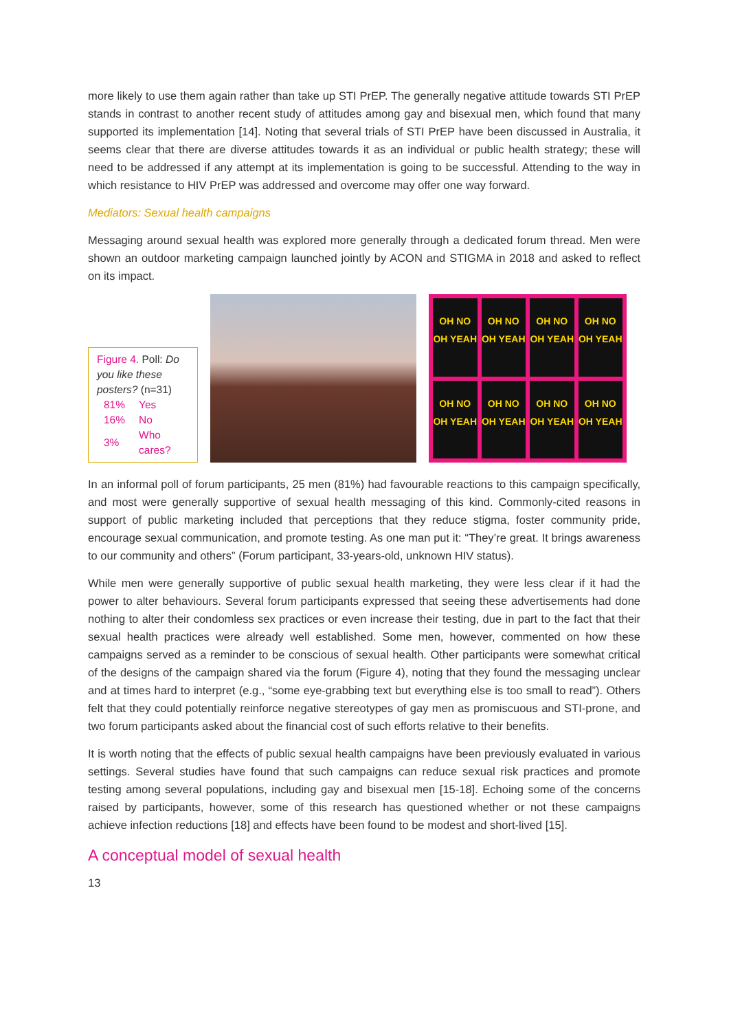more likely to use them again rather than take up STI PrEP. The generally negative attitude towards STI PrEP stands in contrast to another recent study of attitudes among gay and bisexual men, which found that many supported its implementation [14]. Noting that several trials of STI PrEP have been discussed in Australia, it seems clear that there are diverse attitudes towards it as an individual or public health strategy; these will need to be addressed if any attempt at its implementation is going to be successful. Attending to the way in which resistance to HIV PrEP was addressed and overcome may offer one way forward.
Mediators: Sexual health campaigns
Messaging around sexual health was explored more generally through a dedicated forum thread. Men were shown an outdoor marketing campaign launched jointly by ACON and STIGMA in 2018 and asked to reflect on its impact.
Figure 4. Poll: Do you like these posters? (n=31)
| 81% | Yes |
| 16% | No |
| 3% | Who cares? |
OH NO OH YEAH
OH NO OH YEAH
OH NO OH YEAH
OH NO OH YEAH
OH NO OH YEAH
OH NO OH YEAH
OH NO OH YEAH
OH NO OH YEAH
In an informal poll of forum participants, 25 men (81%) had favourable reactions to this campaign specifically, and most were generally supportive of sexual health messaging of this kind. Commonly-cited reasons in support of public marketing included that perceptions that they reduce stigma, foster community pride, encourage sexual communication, and promote testing. As one man put it: “They’re great. It brings awareness to our community and others” (Forum participant, 33-years-old, unknown HIV status).
While men were generally supportive of public sexual health marketing, they were less clear if it had the power to alter behaviours. Several forum participants expressed that seeing these advertisements had done nothing to alter their condomless sex practices or even increase their testing, due in part to the fact that their sexual health practices were already well established. Some men, however, commented on how these campaigns served as a reminder to be conscious of sexual health. Other participants were somewhat critical of the designs of the campaign shared via the forum (Figure 4), noting that they found the messaging unclear and at times hard to interpret (e.g., “some eye-grabbing text but everything else is too small to read”). Others felt that they could potentially reinforce negative stereotypes of gay men as promiscuous and STI-prone, and two forum participants asked about the financial cost of such efforts relative to their benefits.
It is worth noting that the effects of public sexual health campaigns have been previously evaluated in various settings. Several studies have found that such campaigns can reduce sexual risk practices and promote testing among several populations, including gay and bisexual men [15-18]. Echoing some of the concerns raised by participants, however, some of this research has questioned whether or not these campaigns achieve infection reductions [18] and effects have been found to be modest and short-lived [15].
A conceptual model of sexual health
13